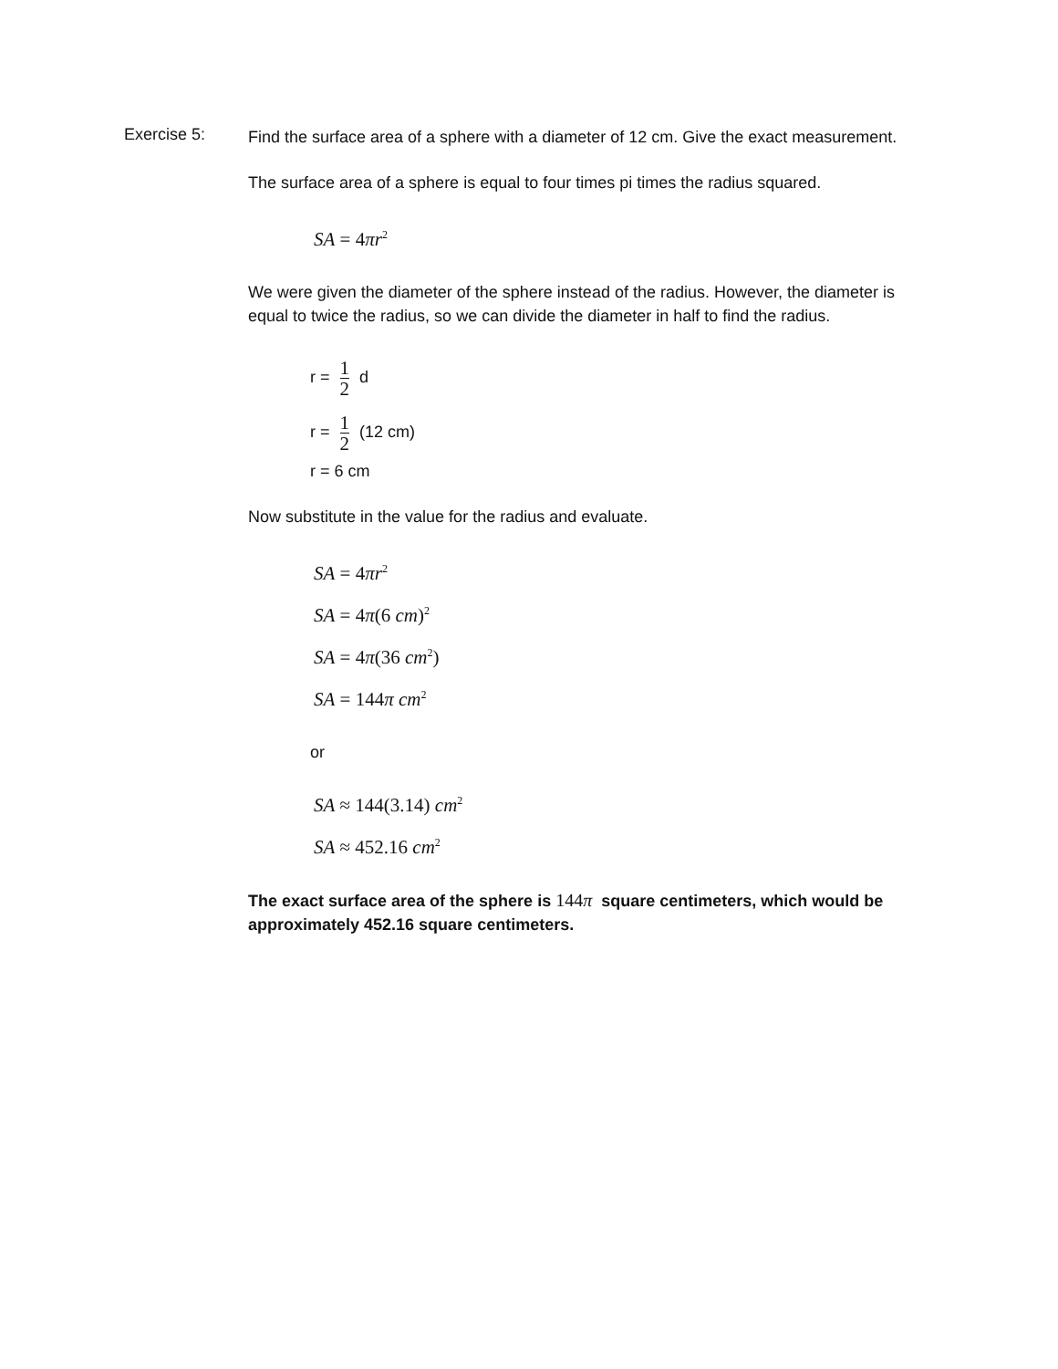Exercise 5:
Find the surface area of a sphere with a diameter of 12 cm. Give the exact measurement.
The surface area of a sphere is equal to four times pi times the radius squared.
SA = 4πr<sup>2</sup>
We were given the diameter of the sphere instead of the radius. However, the diameter is equal to twice the radius, so we can divide the diameter in half to find the radius.
r = 1 2 d
r = 1 2 (12 cm)
r = 6 cm
Now substitute in the value for the radius and evaluate.
SA = 4πr<sup>2</sup>
SA = 4π(6 cm)<sup>2</sup>
SA = 4π(36 cm<sup>2</sup>)
SA = 144π cm<sup>2</sup>
or
SA ≈ 144(3.14) cm<sup>2</sup>
SA ≈ 452.16 cm<sup>2</sup>
The exact surface area of the sphere is 144π square centimeters, which would be approximately 452.16 square centimeters.